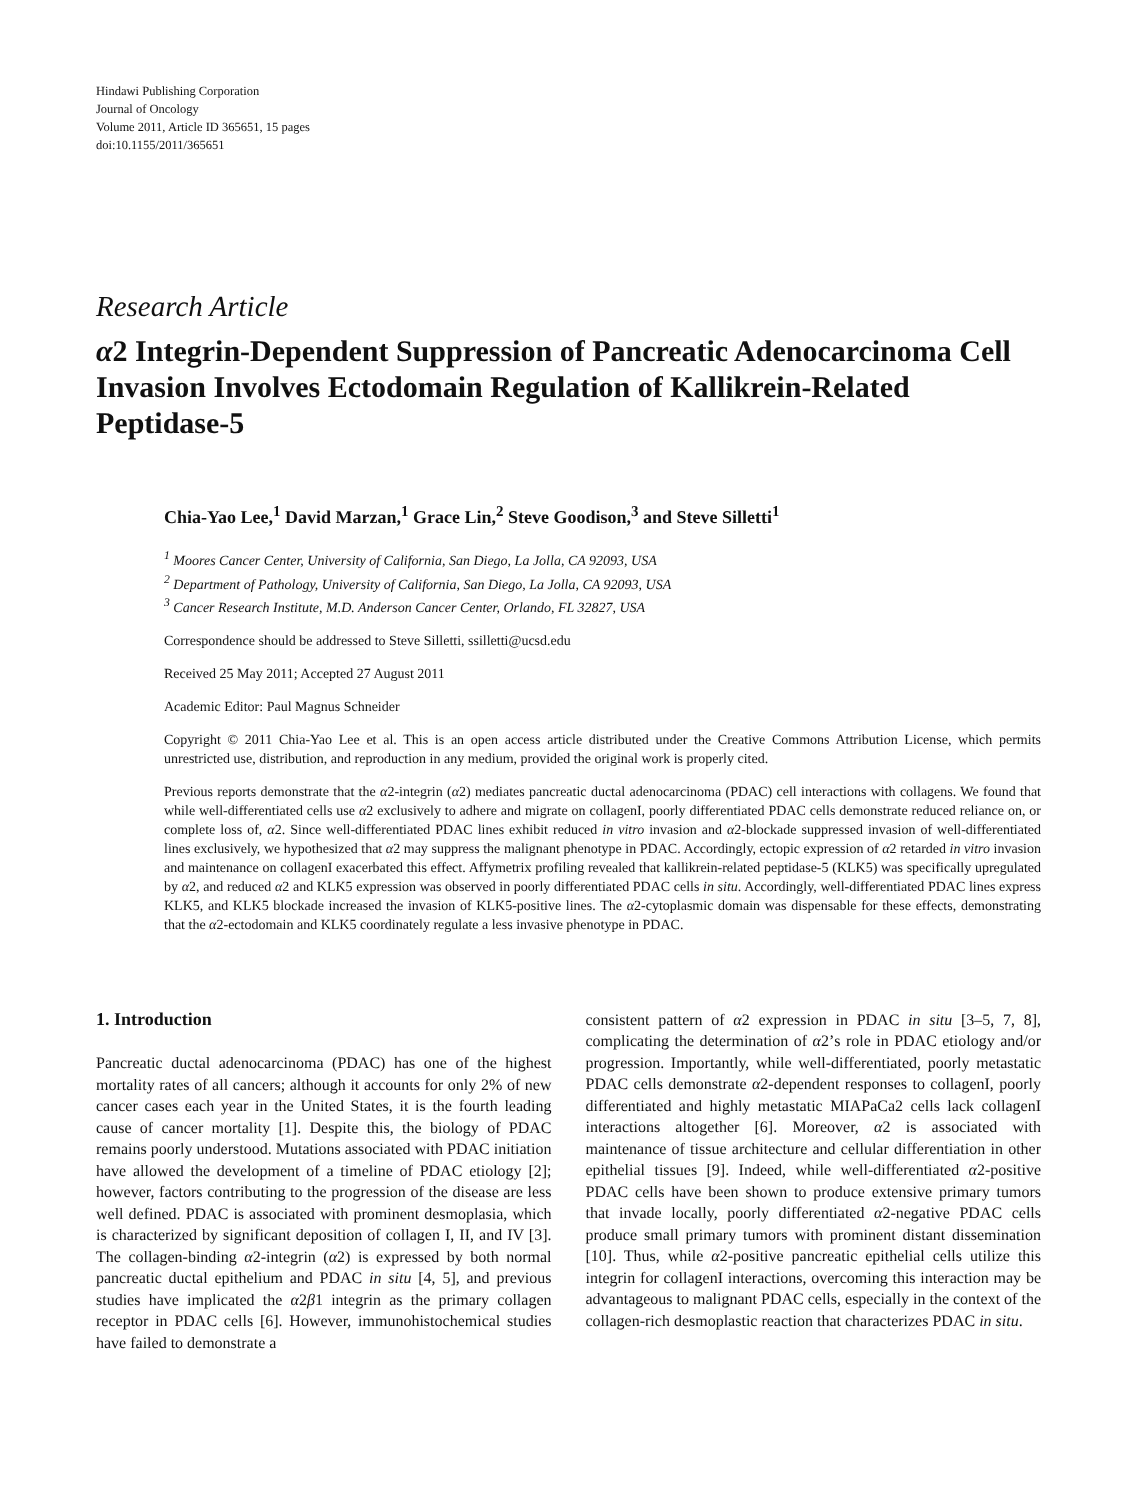Hindawi Publishing Corporation
Journal of Oncology
Volume 2011, Article ID 365651, 15 pages
doi:10.1155/2011/365651
Research Article
α2 Integrin-Dependent Suppression of Pancreatic Adenocarcinoma Cell Invasion Involves Ectodomain Regulation of Kallikrein-Related Peptidase-5
Chia-Yao Lee,<sup>1</sup> David Marzan,<sup>1</sup> Grace Lin,<sup>2</sup> Steve Goodison,<sup>3</sup> and Steve Silletti<sup>1</sup>
<sup>1</sup> Moores Cancer Center, University of California, San Diego, La Jolla, CA 92093, USA
<sup>2</sup> Department of Pathology, University of California, San Diego, La Jolla, CA 92093, USA
<sup>3</sup> Cancer Research Institute, M.D. Anderson Cancer Center, Orlando, FL 32827, USA
Correspondence should be addressed to Steve Silletti, ssilletti@ucsd.edu
Received 25 May 2011; Accepted 27 August 2011
Academic Editor: Paul Magnus Schneider
Copyright © 2011 Chia-Yao Lee et al. This is an open access article distributed under the Creative Commons Attribution License, which permits unrestricted use, distribution, and reproduction in any medium, provided the original work is properly cited.
Previous reports demonstrate that the α2-integrin (α2) mediates pancreatic ductal adenocarcinoma (PDAC) cell interactions with collagens. We found that while well-differentiated cells use α2 exclusively to adhere and migrate on collagenI, poorly differentiated PDAC cells demonstrate reduced reliance on, or complete loss of, α2. Since well-differentiated PDAC lines exhibit reduced in vitro invasion and α2-blockade suppressed invasion of well-differentiated lines exclusively, we hypothesized that α2 may suppress the malignant phenotype in PDAC. Accordingly, ectopic expression of α2 retarded in vitro invasion and maintenance on collagenI exacerbated this effect. Affymetrix profiling revealed that kallikrein-related peptidase-5 (KLK5) was specifically upregulated by α2, and reduced α2 and KLK5 expression was observed in poorly differentiated PDAC cells in situ. Accordingly, well-differentiated PDAC lines express KLK5, and KLK5 blockade increased the invasion of KLK5-positive lines. The α2-cytoplasmic domain was dispensable for these effects, demonstrating that the α2-ectodomain and KLK5 coordinately regulate a less invasive phenotype in PDAC.
1. Introduction
Pancreatic ductal adenocarcinoma (PDAC) has one of the highest mortality rates of all cancers; although it accounts for only 2% of new cancer cases each year in the United States, it is the fourth leading cause of cancer mortality [1]. Despite this, the biology of PDAC remains poorly understood. Mutations associated with PDAC initiation have allowed the development of a timeline of PDAC etiology [2]; however, factors contributing to the progression of the disease are less well defined. PDAC is associated with prominent desmoplasia, which is characterized by significant deposition of collagen I, II, and IV [3]. The collagen-binding α2-integrin (α2) is expressed by both normal pancreatic ductal epithelium and PDAC in situ [4, 5], and previous studies have implicated the α2β1 integrin as the primary collagen receptor in PDAC cells [6]. However, immunohistochemical studies have failed to demonstrate a
consistent pattern of α2 expression in PDAC in situ [3–5, 7, 8], complicating the determination of α2’s role in PDAC etiology and/or progression. Importantly, while well-differentiated, poorly metastatic PDAC cells demonstrate α2-dependent responses to collagenI, poorly differentiated and highly metastatic MIAPaCa2 cells lack collagenI interactions altogether [6]. Moreover, α2 is associated with maintenance of tissue architecture and cellular differentiation in other epithelial tissues [9]. Indeed, while well-differentiated α2-positive PDAC cells have been shown to produce extensive primary tumors that invade locally, poorly differentiated α2-negative PDAC cells produce small primary tumors with prominent distant dissemination [10]. Thus, while α2-positive pancreatic epithelial cells utilize this integrin for collagenI interactions, overcoming this interaction may be advantageous to malignant PDAC cells, especially in the context of the collagen-rich desmoplastic reaction that characterizes PDAC in situ.